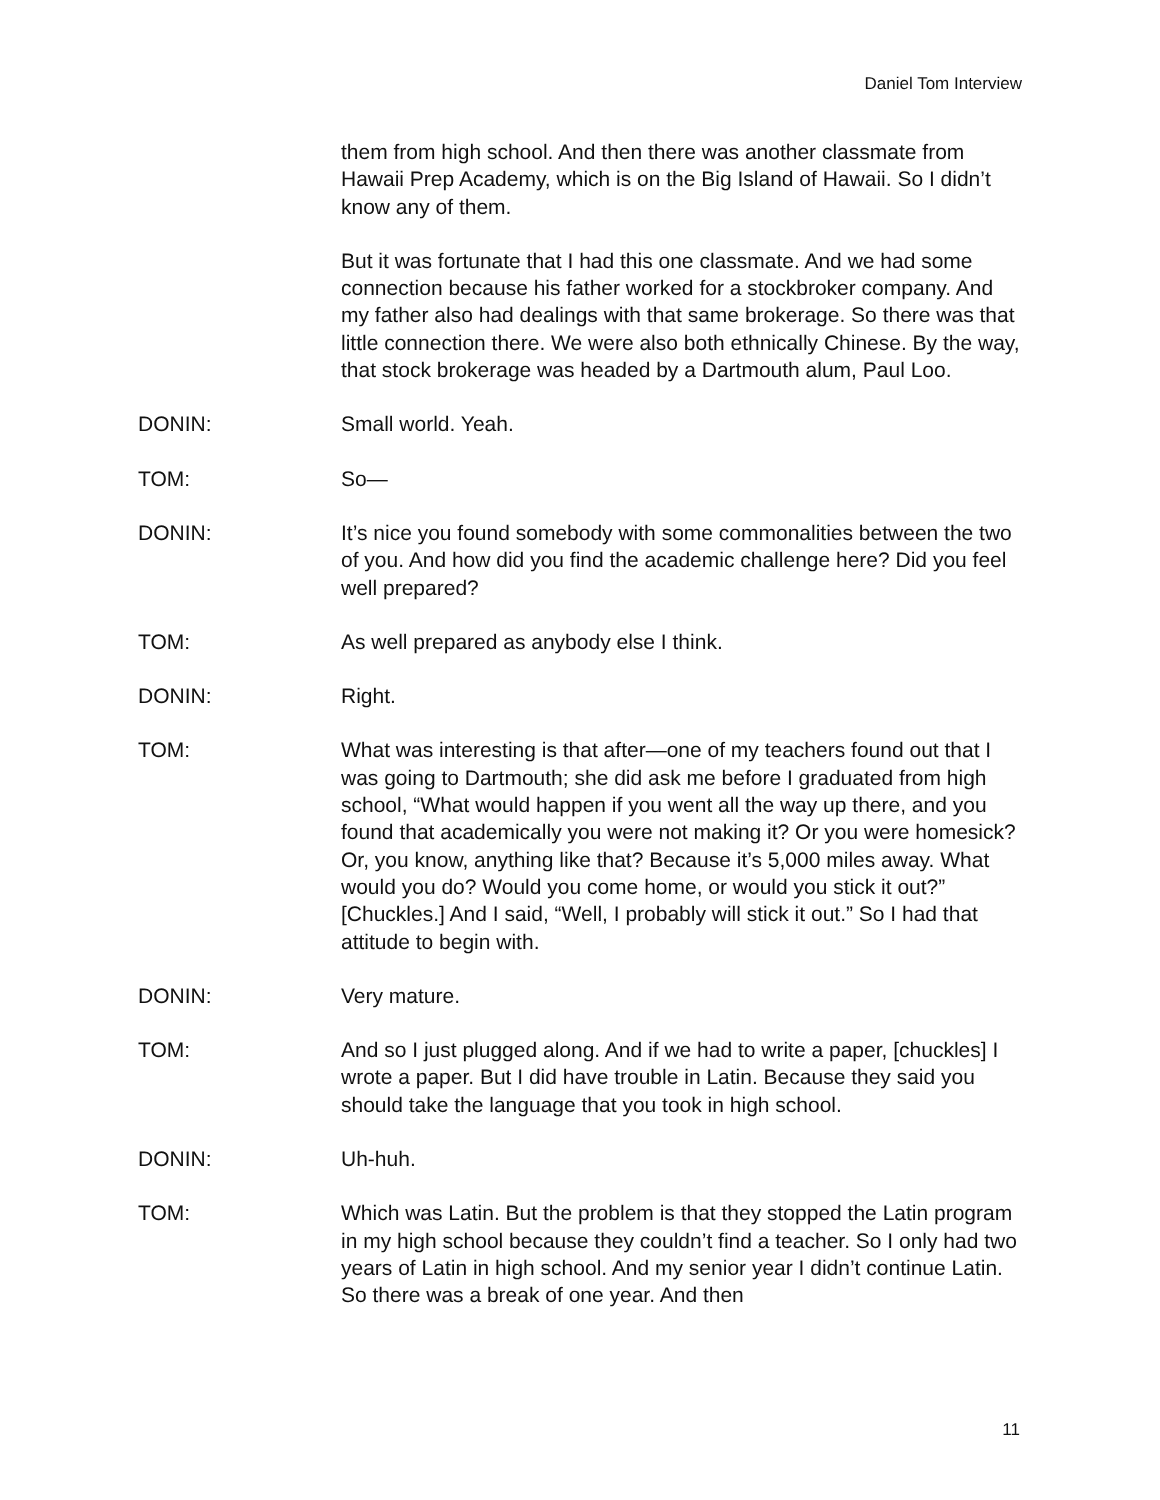Daniel Tom Interview
them from high school. And then there was another classmate from Hawaii Prep Academy, which is on the Big Island of Hawaii. So I didn’t know any of them.
But it was fortunate that I had this one classmate. And we had some connection because his father worked for a stockbroker company. And my father also had dealings with that same brokerage. So there was that little connection there. We were also both ethnically Chinese. By the way, that stock brokerage was headed by a Dartmouth alum, Paul Loo.
DONIN: Small world. Yeah.
TOM: So—
DONIN: It’s nice you found somebody with some commonalities between the two of you. And how did you find the academic challenge here? Did you feel well prepared?
TOM: As well prepared as anybody else I think.
DONIN: Right.
TOM: What was interesting is that after—one of my teachers found out that I was going to Dartmouth; she did ask me before I graduated from high school, “What would happen if you went all the way up there, and you found that academically you were not making it? Or you were homesick? Or, you know, anything like that? Because it’s 5,000 miles away. What would you do? Would you come home, or would you stick it out?” [Chuckles.] And I said, “Well, I probably will stick it out.” So I had that attitude to begin with.
DONIN: Very mature.
TOM: And so I just plugged along. And if we had to write a paper, [chuckles] I wrote a paper. But I did have trouble in Latin. Because they said you should take the language that you took in high school.
DONIN: Uh-huh.
TOM: Which was Latin. But the problem is that they stopped the Latin program in my high school because they couldn’t find a teacher. So I only had two years of Latin in high school. And my senior year I didn’t continue Latin. So there was a break of one year. And then
11